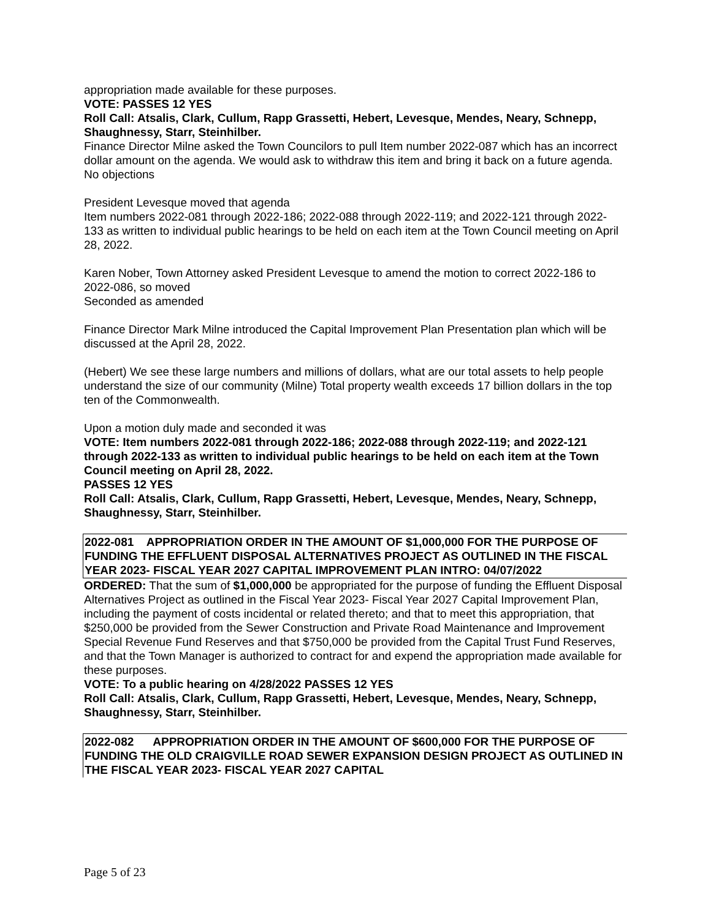appropriation made available for these purposes.
VOTE: PASSES 12 YES
Roll Call: Atsalis, Clark, Cullum, Rapp Grassetti, Hebert, Levesque, Mendes, Neary, Schnepp, Shaughnessy, Starr, Steinhilber.
Finance Director Milne asked the Town Councilors to pull Item number 2022-087 which has an incorrect dollar amount on the agenda. We would ask to withdraw this item and bring it back on a future agenda. No objections
President Levesque moved that agenda
Item numbers 2022-081 through 2022-186; 2022-088 through 2022-119; and 2022-121 through 2022-133 as written to individual public hearings to be held on each item at the Town Council meeting on April 28, 2022.
Karen Nober, Town Attorney asked President Levesque to amend the motion to correct 2022-186 to 2022-086, so moved
Seconded as amended
Finance Director Mark Milne introduced the Capital Improvement Plan Presentation plan which will be discussed at the April 28, 2022.
(Hebert) We see these large numbers and millions of dollars, what are our total assets to help people understand the size of our community (Milne) Total property wealth exceeds 17 billion dollars in the top ten of the Commonwealth.
Upon a motion duly made and seconded it was
VOTE: Item numbers 2022-081 through 2022-186; 2022-088 through 2022-119; and 2022-121 through 2022-133 as written to individual public hearings to be held on each item at the Town Council meeting on April 28, 2022.
PASSES 12 YES
Roll Call: Atsalis, Clark, Cullum, Rapp Grassetti, Hebert, Levesque, Mendes, Neary, Schnepp, Shaughnessy, Starr, Steinhilber.
2022-081 APPROPRIATION ORDER IN THE AMOUNT OF $1,000,000 FOR THE PURPOSE OF FUNDING THE EFFLUENT DISPOSAL ALTERNATIVES PROJECT AS OUTLINED IN THE FISCAL YEAR 2023- FISCAL YEAR 2027 CAPITAL IMPROVEMENT PLAN INTRO: 04/07/2022
ORDERED: That the sum of $1,000,000 be appropriated for the purpose of funding the Effluent Disposal Alternatives Project as outlined in the Fiscal Year 2023- Fiscal Year 2027 Capital Improvement Plan, including the payment of costs incidental or related thereto; and that to meet this appropriation, that $250,000 be provided from the Sewer Construction and Private Road Maintenance and Improvement Special Revenue Fund Reserves and that $750,000 be provided from the Capital Trust Fund Reserves, and that the Town Manager is authorized to contract for and expend the appropriation made available for these purposes.
VOTE: To a public hearing on 4/28/2022 PASSES 12 YES
Roll Call: Atsalis, Clark, Cullum, Rapp Grassetti, Hebert, Levesque, Mendes, Neary, Schnepp, Shaughnessy, Starr, Steinhilber.
2022-082 APPROPRIATION ORDER IN THE AMOUNT OF $600,000 FOR THE PURPOSE OF FUNDING THE OLD CRAIGVILLE ROAD SEWER EXPANSION DESIGN PROJECT AS OUTLINED IN THE FISCAL YEAR 2023- FISCAL YEAR 2027 CAPITAL
Page 5 of 23